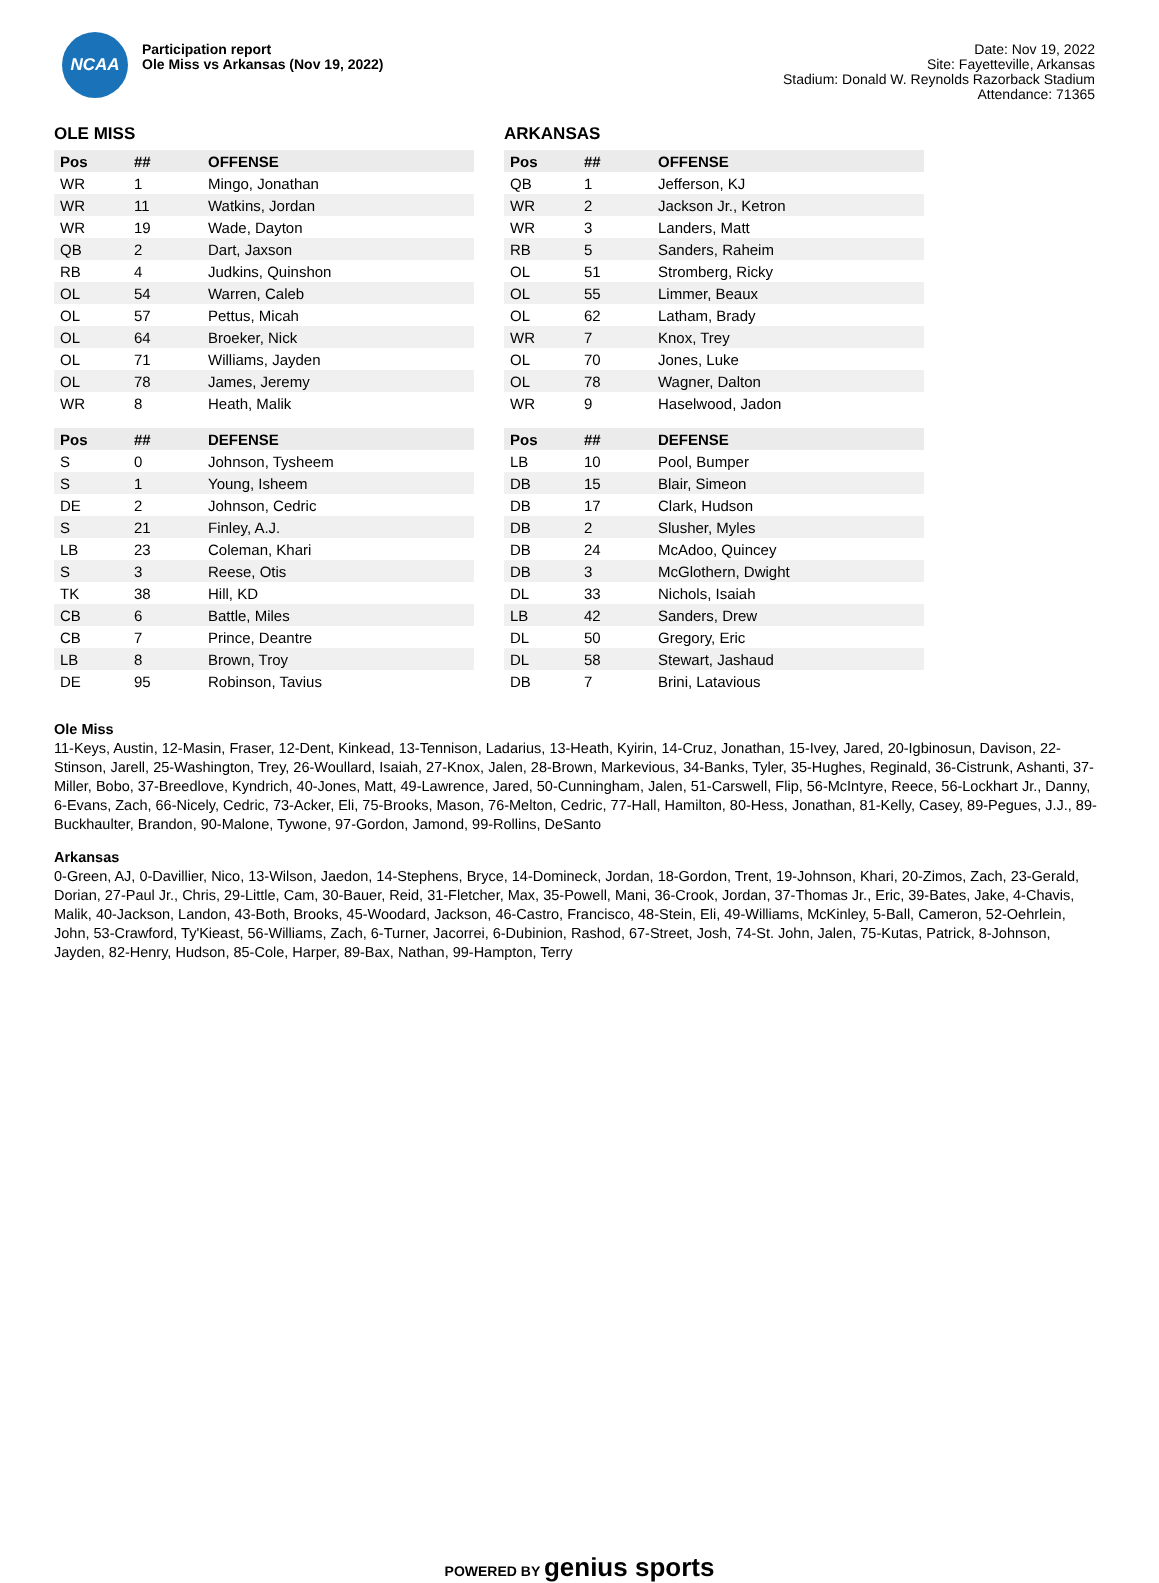NCAA
Participation report
Ole Miss vs Arkansas (Nov 19, 2022)
Date: Nov 19, 2022
Site: Fayetteville, Arkansas
Stadium: Donald W. Reynolds Razorback Stadium
Attendance: 71365
OLE MISS
| Pos | ## | OFFENSE |
| --- | --- | --- |
| WR | 1 | Mingo, Jonathan |
| WR | 11 | Watkins, Jordan |
| WR | 19 | Wade, Dayton |
| QB | 2 | Dart, Jaxson |
| RB | 4 | Judkins, Quinshon |
| OL | 54 | Warren, Caleb |
| OL | 57 | Pettus, Micah |
| OL | 64 | Broeker, Nick |
| OL | 71 | Williams, Jayden |
| OL | 78 | James, Jeremy |
| WR | 8 | Heath, Malik |
| Pos | ## | DEFENSE |
| --- | --- | --- |
| S | 0 | Johnson, Tysheem |
| S | 1 | Young, Isheem |
| DE | 2 | Johnson, Cedric |
| S | 21 | Finley, A.J. |
| LB | 23 | Coleman, Khari |
| S | 3 | Reese, Otis |
| TK | 38 | Hill, KD |
| CB | 6 | Battle, Miles |
| CB | 7 | Prince, Deantre |
| LB | 8 | Brown, Troy |
| DE | 95 | Robinson, Tavius |
ARKANSAS
| Pos | ## | OFFENSE |
| --- | --- | --- |
| QB | 1 | Jefferson, KJ |
| WR | 2 | Jackson Jr., Ketron |
| WR | 3 | Landers, Matt |
| RB | 5 | Sanders, Raheim |
| OL | 51 | Stromberg, Ricky |
| OL | 55 | Limmer, Beaux |
| OL | 62 | Latham, Brady |
| WR | 7 | Knox, Trey |
| OL | 70 | Jones, Luke |
| OL | 78 | Wagner, Dalton |
| WR | 9 | Haselwood, Jadon |
| Pos | ## | DEFENSE |
| --- | --- | --- |
| LB | 10 | Pool, Bumper |
| DB | 15 | Blair, Simeon |
| DB | 17 | Clark, Hudson |
| DB | 2 | Slusher, Myles |
| DB | 24 | McAdoo, Quincey |
| DB | 3 | McGlothern, Dwight |
| DL | 33 | Nichols, Isaiah |
| LB | 42 | Sanders, Drew |
| DL | 50 | Gregory, Eric |
| DL | 58 | Stewart, Jashaud |
| DB | 7 | Brini, Latavious |
Ole Miss
11-Keys, Austin, 12-Masin, Fraser, 12-Dent, Kinkead, 13-Tennison, Ladarius, 13-Heath, Kyirin, 14-Cruz, Jonathan, 15-Ivey, Jared, 20-Igbinosun, Davison, 22-Stinson, Jarell, 25-Washington, Trey, 26-Woullard, Isaiah, 27-Knox, Jalen, 28-Brown, Markevious, 34-Banks, Tyler, 35-Hughes, Reginald, 36-Cistrunk, Ashanti, 37-Miller, Bobo, 37-Breedlove, Kyndrich, 40-Jones, Matt, 49-Lawrence, Jared, 50-Cunningham, Jalen, 51-Carswell, Flip, 56-McIntyre, Reece, 56-Lockhart Jr., Danny, 6-Evans, Zach, 66-Nicely, Cedric, 73-Acker, Eli, 75-Brooks, Mason, 76-Melton, Cedric, 77-Hall, Hamilton, 80-Hess, Jonathan, 81-Kelly, Casey, 89-Pegues, J.J., 89-Buckhaulter, Brandon, 90-Malone, Tywone, 97-Gordon, Jamond, 99-Rollins, DeSanto
Arkansas
0-Green, AJ, 0-Davillier, Nico, 13-Wilson, Jaedon, 14-Stephens, Bryce, 14-Domineck, Jordan, 18-Gordon, Trent, 19-Johnson, Khari, 20-Zimos, Zach, 23-Gerald, Dorian, 27-Paul Jr., Chris, 29-Little, Cam, 30-Bauer, Reid, 31-Fletcher, Max, 35-Powell, Mani, 36-Crook, Jordan, 37-Thomas Jr., Eric, 39-Bates, Jake, 4-Chavis, Malik, 40-Jackson, Landon, 43-Both, Brooks, 45-Woodard, Jackson, 46-Castro, Francisco, 48-Stein, Eli, 49-Williams, McKinley, 5-Ball, Cameron, 52-Oehrlein, John, 53-Crawford, Ty'Kieast, 56-Williams, Zach, 6-Turner, Jacorrei, 6-Dubinion, Rashod, 67-Street, Josh, 74-St. John, Jalen, 75-Kutas, Patrick, 8-Johnson, Jayden, 82-Henry, Hudson, 85-Cole, Harper, 89-Bax, Nathan, 99-Hampton, Terry
POWERED BY genius sports